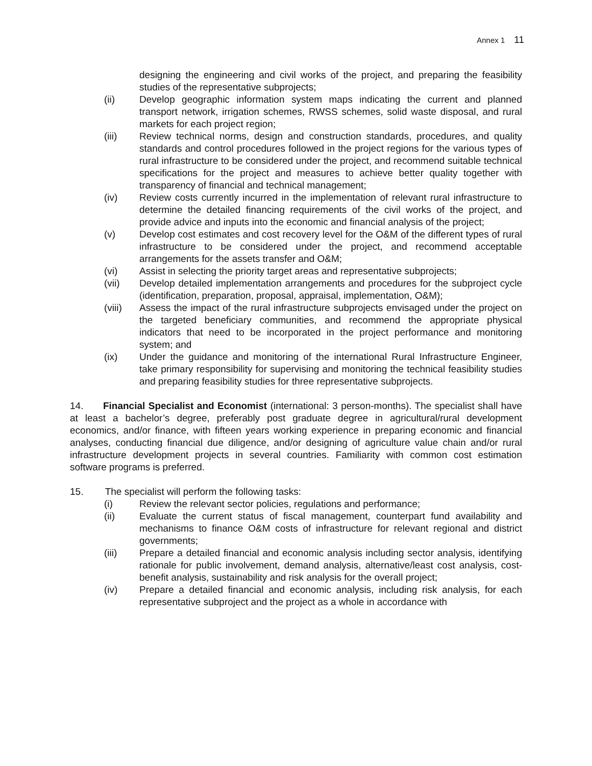Annex 1 11
designing the engineering and civil works of the project, and preparing the feasibility studies of the representative subprojects;
(ii) Develop geographic information system maps indicating the current and planned transport network, irrigation schemes, RWSS schemes, solid waste disposal, and rural markets for each project region;
(iii) Review technical norms, design and construction standards, procedures, and quality standards and control procedures followed in the project regions for the various types of rural infrastructure to be considered under the project, and recommend suitable technical specifications for the project and measures to achieve better quality together with transparency of financial and technical management;
(iv) Review costs currently incurred in the implementation of relevant rural infrastructure to determine the detailed financing requirements of the civil works of the project, and provide advice and inputs into the economic and financial analysis of the project;
(v) Develop cost estimates and cost recovery level for the O&M of the different types of rural infrastructure to be considered under the project, and recommend acceptable arrangements for the assets transfer and O&M;
(vi) Assist in selecting the priority target areas and representative subprojects;
(vii) Develop detailed implementation arrangements and procedures for the subproject cycle (identification, preparation, proposal, appraisal, implementation, O&M);
(viii) Assess the impact of the rural infrastructure subprojects envisaged under the project on the targeted beneficiary communities, and recommend the appropriate physical indicators that need to be incorporated in the project performance and monitoring system; and
(ix) Under the guidance and monitoring of the international Rural Infrastructure Engineer, take primary responsibility for supervising and monitoring the technical feasibility studies and preparing feasibility studies for three representative subprojects.
14. Financial Specialist and Economist (international: 3 person-months). The specialist shall have at least a bachelor’s degree, preferably post graduate degree in agricultural/rural development economics, and/or finance, with fifteen years working experience in preparing economic and financial analyses, conducting financial due diligence, and/or designing of agriculture value chain and/or rural infrastructure development projects in several countries. Familiarity with common cost estimation software programs is preferred.
15. The specialist will perform the following tasks:
(i) Review the relevant sector policies, regulations and performance;
(ii) Evaluate the current status of fiscal management, counterpart fund availability and mechanisms to finance O&M costs of infrastructure for relevant regional and district governments;
(iii) Prepare a detailed financial and economic analysis including sector analysis, identifying rationale for public involvement, demand analysis, alternative/least cost analysis, cost-benefit analysis, sustainability and risk analysis for the overall project;
(iv) Prepare a detailed financial and economic analysis, including risk analysis, for each representative subproject and the project as a whole in accordance with